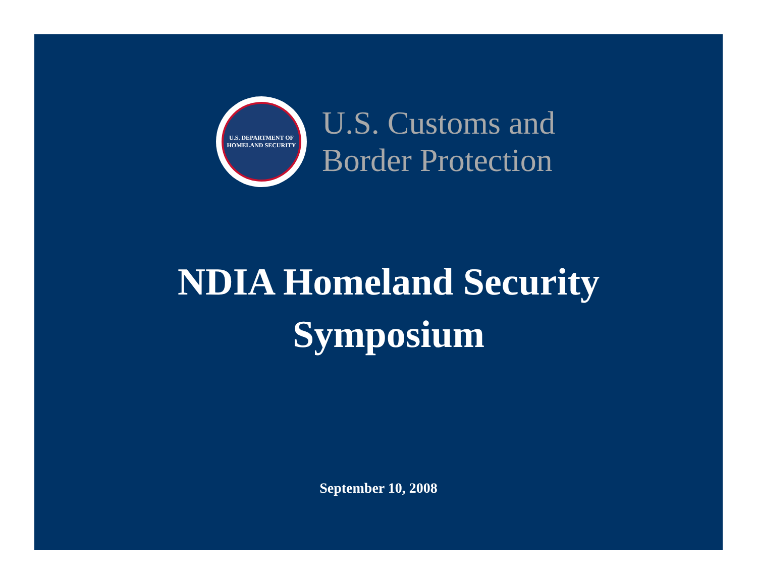U.S. DEPARTMENT OF HOMELAND SECURITY
U.S. Customs and
Border Protection
NDIA Homeland Security
Symposium
September 10, 2008